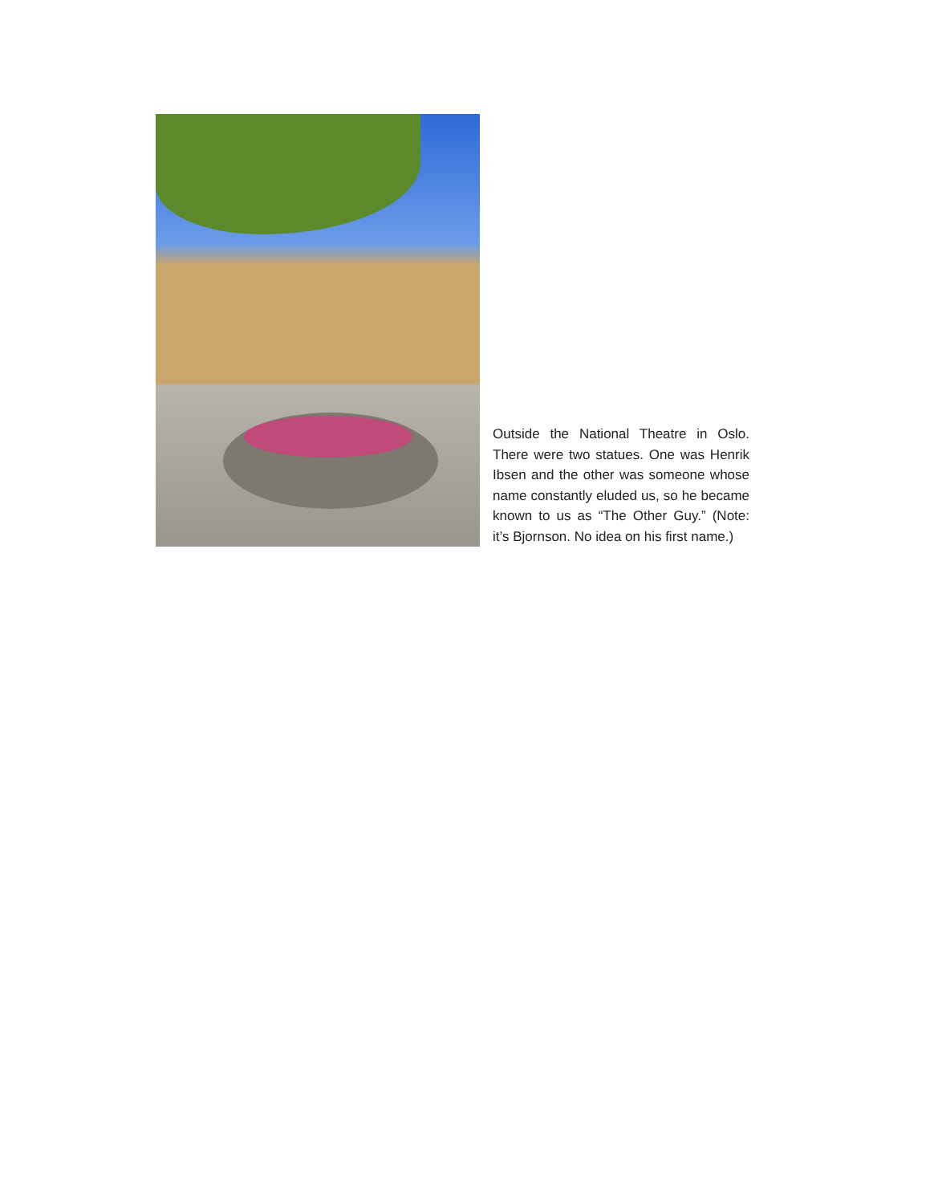Outside the National Theatre in Oslo. There were two statues. One was Henrik Ibsen and the other was someone whose name constantly eluded us, so he became known to us as “The Other Guy.” (Note: it’s Bjornson. No idea on his first name.)